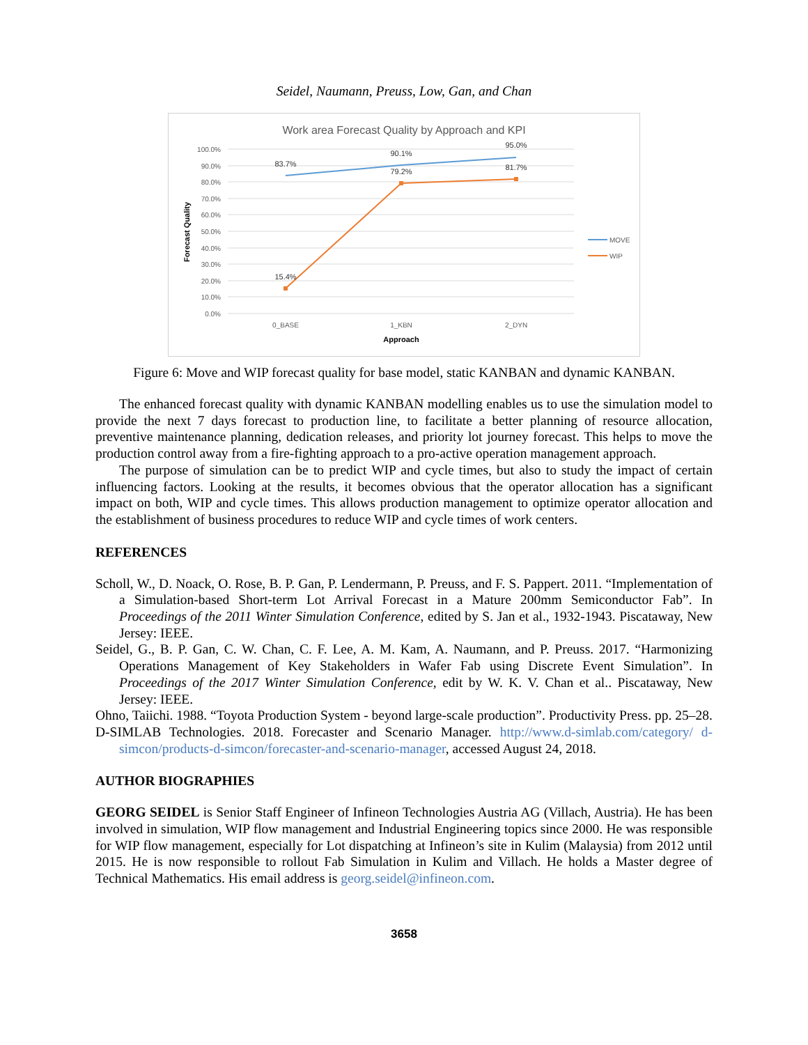Seidel, Naumann, Preuss, Low, Gan, and Chan
Work area Forecast Quality by Approach and KPI
100.0%
90.0%
80.0%
70.0%
60.0%
50.0%
40.0%
30.0%
20.0%
10.0%
0.0%
83.7%
90.1%
95.0%
15.4%
79.2%
81.7%
0_BASE
1_KBN
2_DYN
Approach
Forecast Quality
MOVE
WIP
Figure 6: Move and WIP forecast quality for base model, static KANBAN and dynamic KANBAN.
The enhanced forecast quality with dynamic KANBAN modelling enables us to use the simulation model to provide the next 7 days forecast to production line, to facilitate a better planning of resource allocation, preventive maintenance planning, dedication releases, and priority lot journey forecast. This helps to move the production control away from a fire-fighting approach to a pro-active operation management approach.
The purpose of simulation can be to predict WIP and cycle times, but also to study the impact of certain influencing factors. Looking at the results, it becomes obvious that the operator allocation has a significant impact on both, WIP and cycle times. This allows production management to optimize operator allocation and the establishment of business procedures to reduce WIP and cycle times of work centers.
REFERENCES
Scholl, W., D. Noack, O. Rose, B. P. Gan, P. Lendermann, P. Preuss, and F. S. Pappert. 2011. “Implementation of a Simulation-based Short-term Lot Arrival Forecast in a Mature 200mm Semiconductor Fab”. In Proceedings of the 2011 Winter Simulation Conference, edited by S. Jan et al., 1932-1943. Piscataway, New Jersey: IEEE.
Seidel, G., B. P. Gan, C. W. Chan, C. F. Lee, A. M. Kam, A. Naumann, and P. Preuss. 2017. “Harmonizing Operations Management of Key Stakeholders in Wafer Fab using Discrete Event Simulation”. In Proceedings of the 2017 Winter Simulation Conference, edit by W. K. V. Chan et al.. Piscataway, New Jersey: IEEE.
Ohno, Taiichi. 1988. “Toyota Production System - beyond large-scale production”. Productivity Press. pp. 25–28.
D-SIMLAB Technologies. 2018. Forecaster and Scenario Manager. http://www.d-simlab.com/category/ d-simcon/products-d-simcon/forecaster-and-scenario-manager, accessed August 24, 2018.
AUTHOR BIOGRAPHIES
GEORG SEIDEL is Senior Staff Engineer of Infineon Technologies Austria AG (Villach, Austria). He has been involved in simulation, WIP flow management and Industrial Engineering topics since 2000. He was responsible for WIP flow management, especially for Lot dispatching at Infineon’s site in Kulim (Malaysia) from 2012 until 2015. He is now responsible to rollout Fab Simulation in Kulim and Villach. He holds a Master degree of Technical Mathematics. His email address is georg.seidel@infineon.com.
3658